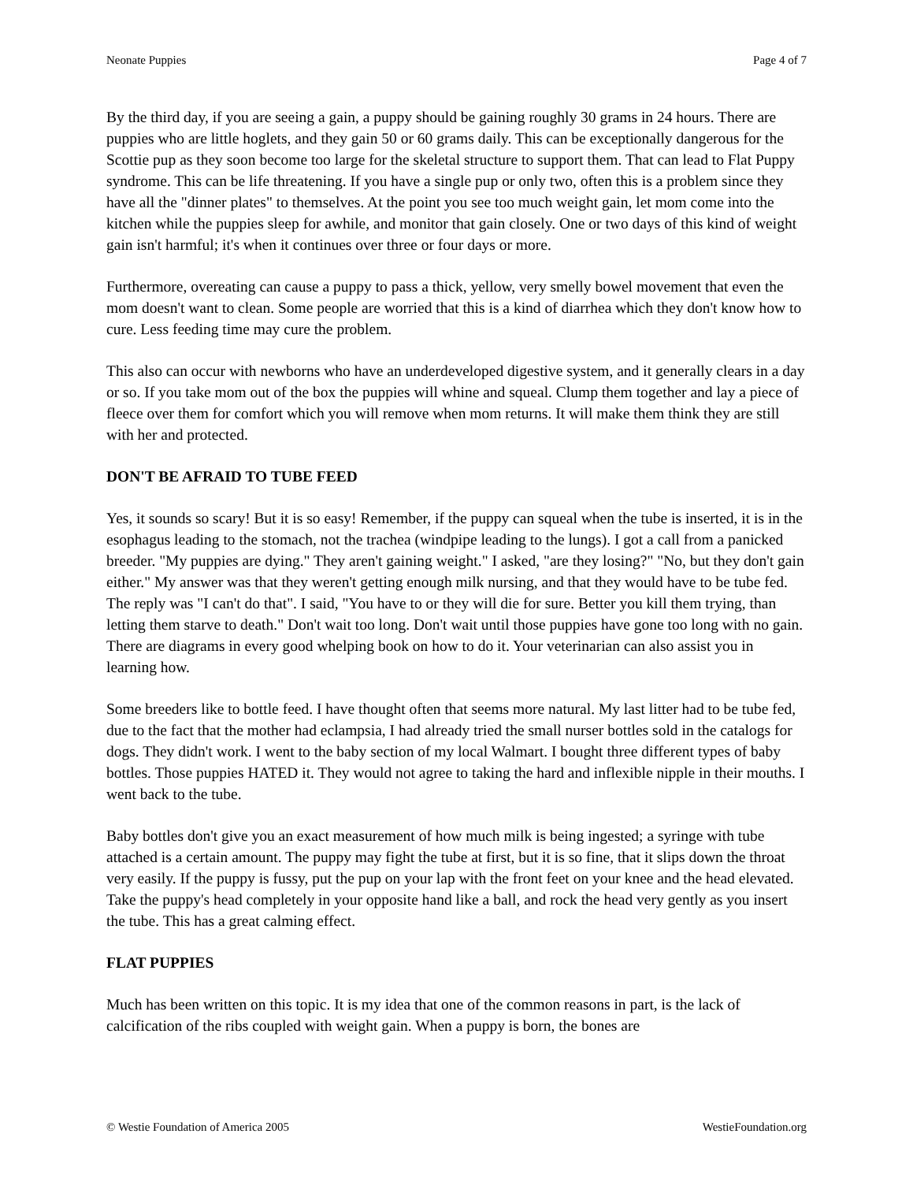Neonate Puppies Page 4 of 7
By the third day, if you are seeing a gain, a puppy should be gaining roughly 30 grams in 24 hours. There are puppies who are little hoglets, and they gain 50 or 60 grams daily. This can be exceptionally dangerous for the Scottie pup as they soon become too large for the skeletal structure to support them. That can lead to Flat Puppy syndrome. This can be life threatening. If you have a single pup or only two, often this is a problem since they have all the "dinner plates" to themselves. At the point you see too much weight gain, let mom come into the kitchen while the puppies sleep for awhile, and monitor that gain closely. One or two days of this kind of weight gain isn't harmful; it's when it continues over three or four days or more.
Furthermore, overeating can cause a puppy to pass a thick, yellow, very smelly bowel movement that even the mom doesn't want to clean. Some people are worried that this is a kind of diarrhea which they don't know how to cure. Less feeding time may cure the problem.
This also can occur with newborns who have an underdeveloped digestive system, and it generally clears in a day or so. If you take mom out of the box the puppies will whine and squeal. Clump them together and lay a piece of fleece over them for comfort which you will remove when mom returns. It will make them think they are still with her and protected.
DON'T BE AFRAID TO TUBE FEED
Yes, it sounds so scary! But it is so easy! Remember, if the puppy can squeal when the tube is inserted, it is in the esophagus leading to the stomach, not the trachea (windpipe leading to the lungs). I got a call from a panicked breeder. "My puppies are dying." They aren't gaining weight." I asked, "are they losing?" "No, but they don't gain either." My answer was that they weren't getting enough milk nursing, and that they would have to be tube fed. The reply was "I can't do that". I said, "You have to or they will die for sure. Better you kill them trying, than letting them starve to death." Don't wait too long. Don't wait until those puppies have gone too long with no gain. There are diagrams in every good whelping book on how to do it. Your veterinarian can also assist you in learning how.
Some breeders like to bottle feed. I have thought often that seems more natural. My last litter had to be tube fed, due to the fact that the mother had eclampsia, I had already tried the small nurser bottles sold in the catalogs for dogs. They didn't work. I went to the baby section of my local Walmart. I bought three different types of baby bottles. Those puppies HATED it. They would not agree to taking the hard and inflexible nipple in their mouths. I went back to the tube.
Baby bottles don't give you an exact measurement of how much milk is being ingested; a syringe with tube attached is a certain amount. The puppy may fight the tube at first, but it is so fine, that it slips down the throat very easily. If the puppy is fussy, put the pup on your lap with the front feet on your knee and the head elevated. Take the puppy's head completely in your opposite hand like a ball, and rock the head very gently as you insert the tube. This has a great calming effect.
FLAT PUPPIES
Much has been written on this topic. It is my idea that one of the common reasons in part, is the lack of calcification of the ribs coupled with weight gain. When a puppy is born, the bones are
© Westie Foundation of America 2005 WestieFoundation.org